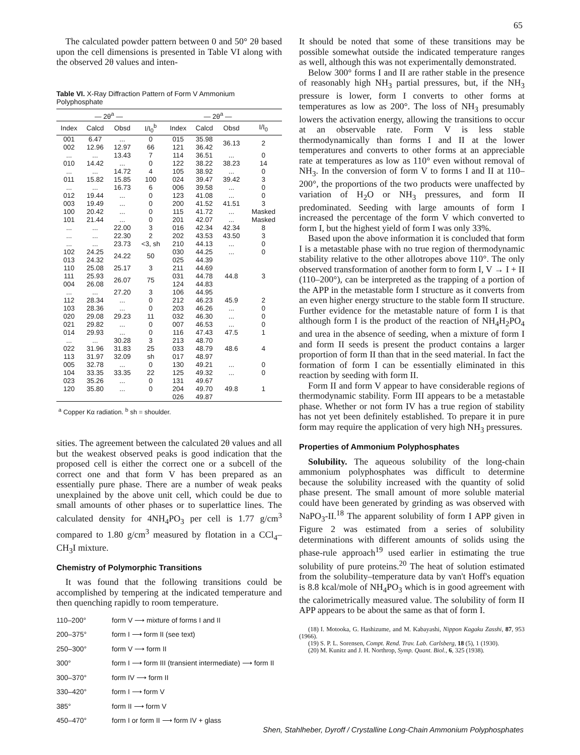65
The calculated powder pattern between 0 and 50° 2θ based upon the cell dimensions is presented in Table VI along with the observed 2θ values and inten-
Table VI. X-Ray Diffraction Pattern of Form V Ammonium Polyphosphate
| | — 2θ<sup>a</sup> — | | | | — 2θ<sup>a</sup> — | | |
| --- | --- | --- | --- | --- | --- | --- | --- |
| Index | Calcd | Obsd | I/I<sub>0</sub><sup>b</sup> | Index | Calcd | Obsd | I/I<sub>0</sub> |
| 001 | 6.47 | ... | 0 | 015 | 35.98 | 36.13 | 2 |
| 002 | 12.96 | 12.97 | 66 | 121 | 36.42 | | |
| ... | ... | 13.43 | 7 | 114 | 36.51 | ... | 0 |
| 010 | 14.42 | ... | 0 | 122 | 38.22 | 38.23 | 14 |
| ... | ... | 14.72 | 4 | 105 | 38.92 | ... | 0 |
| 011 | 15.82 | 15.85 | 100 | 024 | 39.47 | 39.42 | 3 |
| ... | ... | 16.73 | 6 | 006 | 39.58 | ... | 0 |
| 012 | 19.44 | ... | 0 | 123 | 41.08 | ... | 0 |
| 003 | 19.49 | ... | 0 | 200 | 41.52 | 41.51 | 3 |
| 100 | 20.42 | ... | 0 | 115 | 41.72 | ... | Masked |
| 101 | 21.44 | ... | 0 | 201 | 42.07 | ... | Masked |
| ... | ... | 22.00 | 3 | 016 | 42.34 | 42.34 | 8 |
| ... | ... | 22.30 | 2 | 202 | 43.53 | 43.50 | 3 |
| ... | ... | 23.73 | <3, sh | 210 | 44.13 | ... | 0 |
| 102 | 24.25 | 24.22 | 50 | 030 | 44.25 | ... | 0 |
| 013 | 24.32 | | | 025 | 44.39 | 44.8 | 3 |
| 110 | 25.08 | 25.17 | 3 | 211 | 44.69 | | |
| 111 | 25.93 | 26.07 | 75 | 031 | 44.78 | | |
| 004 | 26.08 | | | 124 | 44.83 | | |
| ... | ... | 27.20 | 3 | 106 | 44.95 | | |
| 112 | 28.34 | ... | 0 | 212 | 46.23 | 45.9 | 2 |
| 103 | 28.36 | ... | 0 | 203 | 46.26 | ... | 0 |
| 020 | 29.08 | 29.23 | 11 | 032 | 46.30 | ... | 0 |
| 021 | 29.82 | ... | 0 | 007 | 46.53 | ... | 0 |
| 014 | 29.93 | ... | 0 | 116 | 47.43 | 47.5 | 1 |
| ... | ... | 30.28 | 3 | 213 | 48.70 | 48.6 | 4 |
| 022 | 31.96 | 31.83 | 25 | 033 | 48.79 | | |
| 113 | 31.97 | 32.09 | sh | 017 | 48.97 | | |
| 005 | 32.78 | ... | 0 | 130 | 49.21 | ... | 0 |
| 104 | 33.35 | 33.35 | 22 | 125 | 49.32 | ... | 0 |
| 023 | 35.26 | ... | 0 | 131 | 49.67 | 49.8 | 1 |
| 120 | 35.80 | ... | 0 | 204 | 49.70 | | |
| | | | | 026 | 49.87 | | |
<sup>a</sup> Copper Kα radiation. <sup>b</sup> sh = shoulder.
sities. The agreement between the calculated 2θ values and all but the weakest observed peaks is good indication that the proposed cell is either the correct one or a subcell of the correct one and that form V has been prepared as an essentially pure phase. There are a number of weak peaks unexplained by the above unit cell, which could be due to small amounts of other phases or to superlattice lines. The calculated density for 4NH<sub>4</sub>PO<sub>3</sub> per cell is 1.77 g/cm<sup>3</sup> compared to 1.80 g/cm<sup>3</sup> measured by flotation in a CCl<sub>4</sub>–CH<sub>3</sub>I mixture.
Chemistry of Polymorphic Transitions
It was found that the following transitions could be accomplished by tempering at the indicated temperature and then quenching rapidly to room temperature.
| 110–200° | form V ⟶ mixture of forms I and II |
| 200–375° | form I ⟶ form II (see text) |
| 250–300° | form V ⟶ form II |
| 300° | form I ⟶ form III (transient intermediate) ⟶ form II |
| 300–370° | form IV ⟶ form II |
| 330–420° | form I ⟶ form V |
| 385° | form II ⟶ form V |
| 450–470° | form I or form II ⟶ form IV + glass |
It should be noted that some of these transitions may be possible somewhat outside the indicated temperature ranges as well, although this was not experimentally demonstrated.
Below 300° forms I and II are rather stable in the presence of reasonably high NH<sub>3</sub> partial pressures, but, if the NH<sub>3</sub> pressure is lower, form I converts to other forms at temperatures as low as 200°. The loss of NH<sub>3</sub> presumably lowers the activation energy, allowing the transitions to occur at an observable rate. Form V is less stable thermodynamically than forms I and II at the lower temperatures and converts to other forms at an appreciable rate at temperatures as low as 110° even without removal of NH<sub>3</sub>. In the conversion of form V to forms I and II at 110–200°, the proportions of the two products were unaffected by variation of H<sub>2</sub>O or NH<sub>3</sub> pressures, and form II predominated. Seeding with large amounts of form I increased the percentage of the form V which converted to form I, but the highest yield of form I was only 33%.
Based upon the above information it is concluded that form I is a metastable phase with no true region of thermodynamic stability relative to the other allotropes above 110°. The only observed transformation of another form to form I, V → I + II (110–200°), can be interpreted as the trapping of a portion of the APP in the metastable form I structure as it converts from an even higher energy structure to the stable form II structure. Further evidence for the metastable nature of form I is that although form I is the product of the reaction of NH<sub>4</sub>H<sub>2</sub>PO<sub>4</sub> and urea in the absence of seeding, when a mixture of form I and form II seeds is present the product contains a larger proportion of form II than that in the seed material. In fact the formation of form I can be essentially eliminated in this reaction by seeding with form II.
Form II and form V appear to have considerable regions of thermodynamic stability. Form III appears to be a metastable phase. Whether or not form IV has a true region of stability has not yet been definitely established. To prepare it in pure form may require the application of very high NH<sub>3</sub> pressures.
Properties of Ammonium Polyphosphates
Solubility. The aqueous solubility of the long-chain ammonium polyphosphates was difficult to determine because the solubility increased with the quantity of solid phase present. The small amount of more soluble material could have been generated by grinding as was observed with NaPO<sub>3</sub>-II.<sup>18</sup> The apparent solubility of form I APP given in Figure 2 was estimated from a series of solubility determinations with different amounts of solids using the phase-rule approach<sup>19</sup> used earlier in estimating the true solubility of pure proteins.<sup>20</sup> The heat of solution estimated from the solubility–temperature data by van't Hoff's equation is 8.8 kcal/mole of NH<sub>4</sub>PO<sub>3</sub> which is in good agreement with the calorimetrically measured value. The solubility of form II APP appears to be about the same as that of form I.
(18) I. Motooka, G. Hashizume, and M. Kabayashi, Nippon Kagaku Zasshi, 87, 953 (1966).
(19) S. P. L. Sorensen, Compt. Rend. Trav. Lab. Carlsberg, 18 (5), 1 (1930).
(20) M. Kunitz and J. H. Northrop, Symp. Quant. Biol., 6, 325 (1938).
Shen, Stahlheber, Dyroff / Crystalline Long-Chain Ammonium Polyphosphates